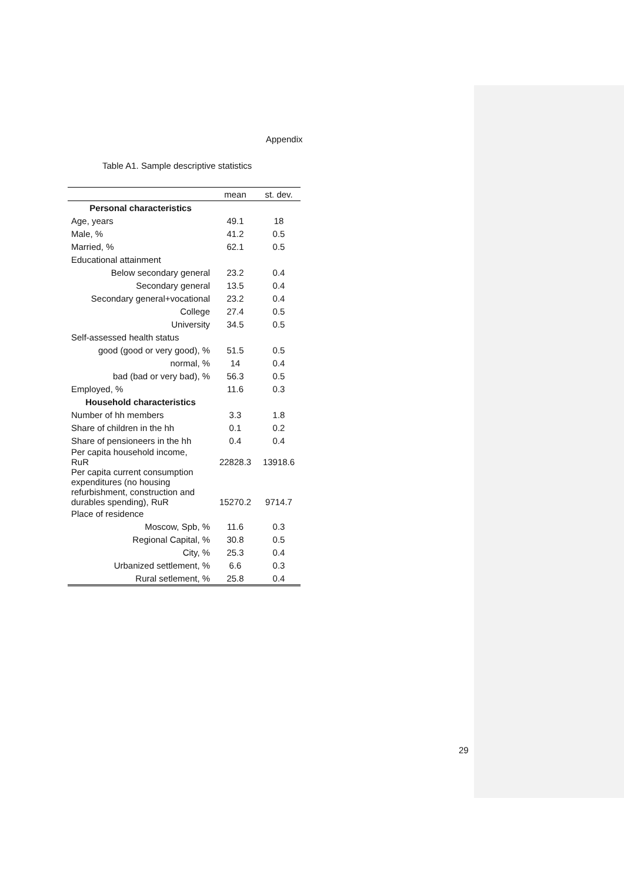Appendix
Table A1. Sample descriptive statistics
| | mean | st. dev. |
| --- | --- | --- |
| Personal characteristics | | |
| Age, years | 49.1 | 18 |
| Male, % | 41.2 | 0.5 |
| Married, % | 62.1 | 0.5 |
| Educational attainment | | |
| Below secondary general | 23.2 | 0.4 |
| Secondary general | 13.5 | 0.4 |
| Secondary general+vocational | 23.2 | 0.4 |
| College | 27.4 | 0.5 |
| University | 34.5 | 0.5 |
| Self-assessed health status | | |
| good (good or very good), % | 51.5 | 0.5 |
| normal, % | 14 | 0.4 |
| bad (bad or very bad), % | 56.3 | 0.5 |
| Employed, % | 11.6 | 0.3 |
| Household characteristics | | |
| Number of hh members | 3.3 | 1.8 |
| Share of children in the hh | 0.1 | 0.2 |
| Share of pensioneers in the hh | 0.4 | 0.4 |
| Per capita household income, RuR | 22828.3 | 13918.6 |
| Per capita current consumption expenditures (no housing refurbishment, construction and durables spending), RuR | 15270.2 | 9714.7 |
| Place of residence | | |
| Moscow, Spb, % | 11.6 | 0.3 |
| Regional Capital, % | 30.8 | 0.5 |
| City, % | 25.3 | 0.4 |
| Urbanized settlement, % | 6.6 | 0.3 |
| Rural setlement, % | 25.8 | 0.4 |
29